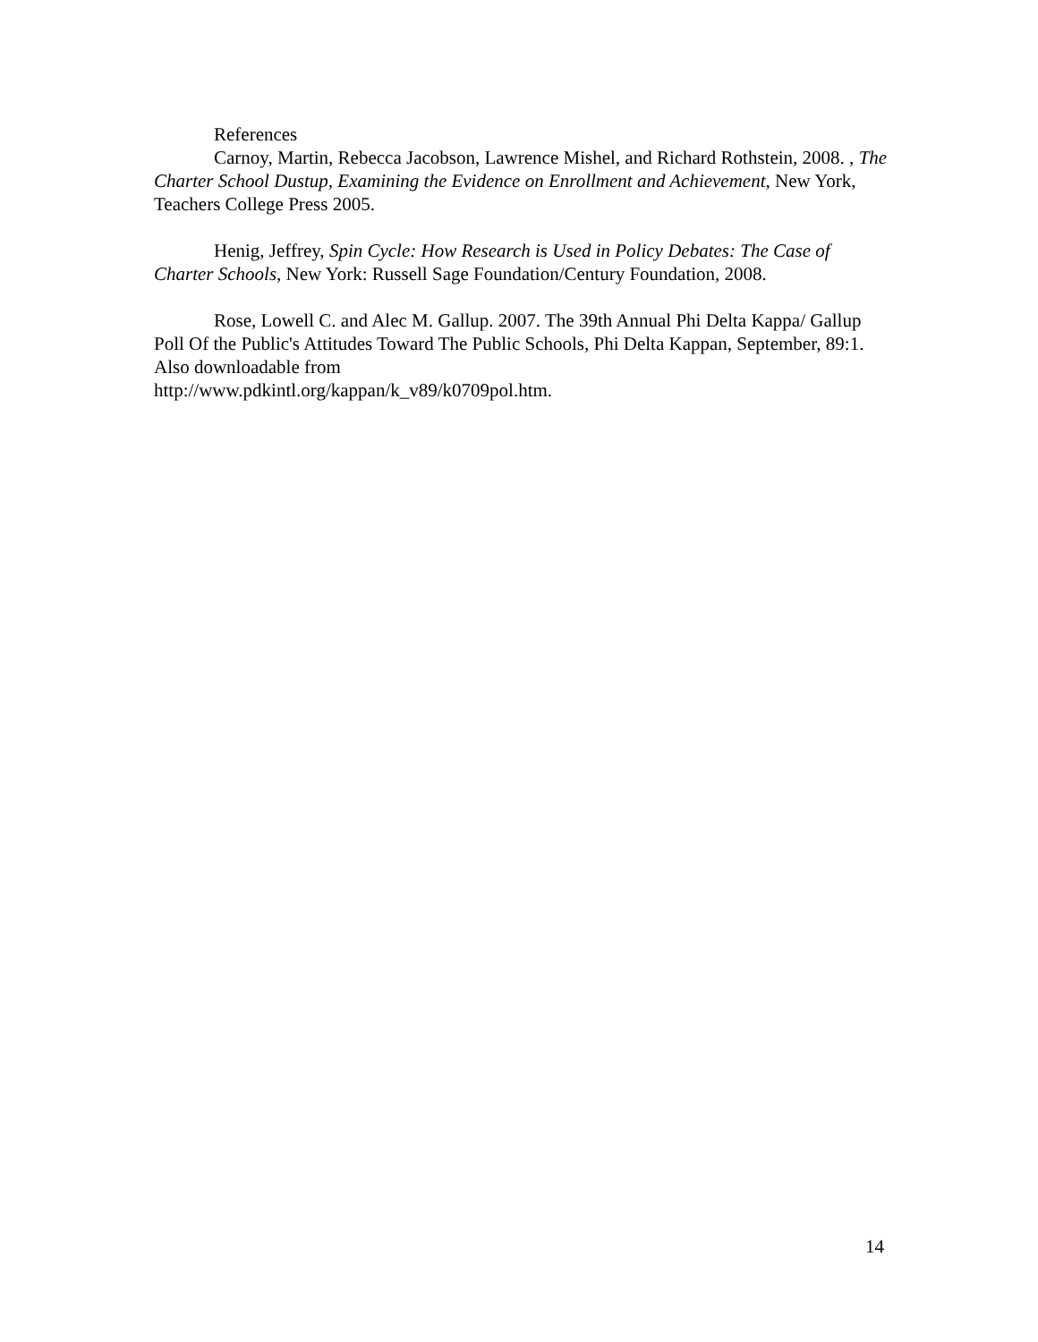References
Carnoy, Martin, Rebecca Jacobson, Lawrence Mishel, and Richard Rothstein, 2008. , The Charter School Dustup, Examining the Evidence on Enrollment and Achievement, New York, Teachers College Press 2005.
Henig, Jeffrey, Spin Cycle: How Research is Used in Policy Debates: The Case of Charter Schools, New York: Russell Sage Foundation/Century Foundation, 2008.
Rose, Lowell C. and Alec M. Gallup. 2007. The 39th Annual Phi Delta Kappa/ Gallup Poll Of the Public's Attitudes Toward The Public Schools, Phi Delta Kappan, September, 89:1. Also downloadable from
http://www.pdkintl.org/kappan/k_v89/k0709pol.htm.
14